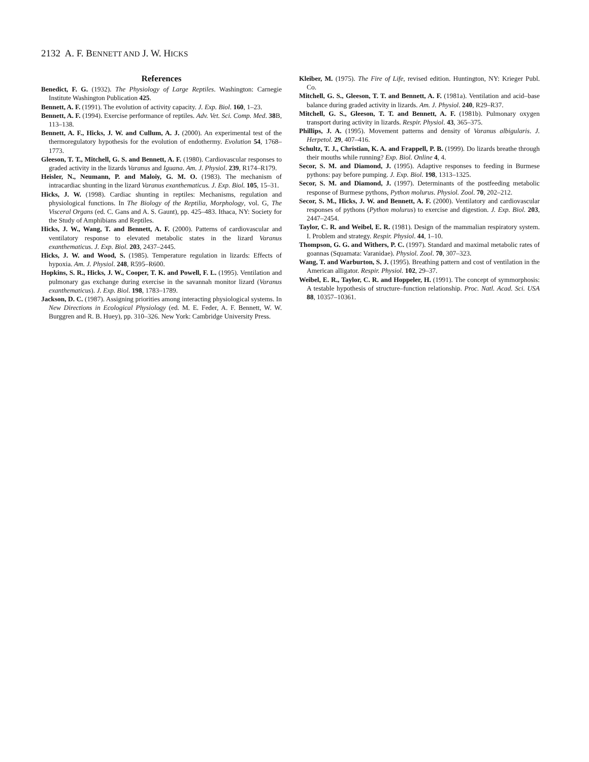2132 A. F. BENNETT AND J. W. HICKS
References
Benedict, F. G. (1932). The Physiology of Large Reptiles. Washington: Carnegie Institute Washington Publication 425.
Bennett, A. F. (1991). The evolution of activity capacity. J. Exp. Biol. 160, 1–23.
Bennett, A. F. (1994). Exercise performance of reptiles. Adv. Vet. Sci. Comp. Med. 38 B, 113–138.
Bennett, A. F., Hicks, J. W. and Cullum, A. J. (2000). An experimental test of the thermoregulatory hypothesis for the evolution of endothermy. Evolution 54, 1768–1773.
Gleeson, T. T., Mitchell, G. S. and Bennett, A. F. (1980). Cardiovascular responses to graded activity in the lizards Varanus and Iguana. Am. J. Physiol. 239, R174–R179.
Heisler, N., Neumann, P. and Maloiy, G. M. O. (1983). The mechanism of intracardiac shunting in the lizard Varanus exanthematicus. J. Exp. Biol. 105, 15–31.
Hicks, J. W. (1998). Cardiac shunting in reptiles: Mechanisms, regulation and physiological functions. In The Biology of the Reptilia, Morphology, vol. G, The Visceral Organs (ed. C. Gans and A. S. Gaunt), pp. 425–483. Ithaca, NY: Society for the Study of Amphibians and Reptiles.
Hicks, J. W., Wang, T. and Bennett, A. F. (2000). Patterns of cardiovascular and ventilatory response to elevated metabolic states in the lizard Varanus exanthematicus. J. Exp. Biol. 203, 2437–2445.
Hicks, J. W. and Wood, S. (1985). Temperature regulation in lizards: Effects of hypoxia. Am. J. Physiol. 248, R595–R600.
Hopkins, S. R., Hicks, J. W., Cooper, T. K. and Powell, F. L. (1995). Ventilation and pulmonary gas exchange during exercise in the savannah monitor lizard (Varanus exanthematicus). J. Exp. Biol. 198, 1783–1789.
Jackson, D. C. (1987). Assigning priorities among interacting physiological systems. In New Directions in Ecological Physiology (ed. M. E. Feder, A. F. Bennett, W. W. Burggren and R. B. Huey), pp. 310–326. New York: Cambridge University Press.
Kleiber, M. (1975). The Fire of Life, revised edition. Huntington, NY: Krieger Publ. Co.
Mitchell, G. S., Gleeson, T. T. and Bennett, A. F. (1981a). Ventilation and acid–base balance during graded activity in lizards. Am. J. Physiol. 240, R29–R37.
Mitchell, G. S., Gleeson, T. T. and Bennett, A. F. (1981b). Pulmonary oxygen transport during activity in lizards. Respir. Physiol. 43, 365–375.
Phillips, J. A. (1995). Movement patterns and density of Varanus albigularis. J. Herpetol. 29, 407–416.
Schultz, T. J., Christian, K. A. and Frappell, P. B. (1999). Do lizards breathe through their mouths while running? Exp. Biol. Online 4, 4.
Secor, S. M. and Diamond, J. (1995). Adaptive responses to feeding in Burmese pythons: pay before pumping. J. Exp. Biol. 198, 1313–1325.
Secor, S. M. and Diamond, J. (1997). Determinants of the postfeeding metabolic response of Burmese pythons, Python molurus. Physiol. Zool. 70, 202–212.
Secor, S. M., Hicks, J. W. and Bennett, A. F. (2000). Ventilatory and cardiovascular responses of pythons (Python molurus) to exercise and digestion. J. Exp. Biol. 203, 2447–2454.
Taylor, C. R. and Weibel, E. R. (1981). Design of the mammalian respiratory system. I. Problem and strategy. Respir. Physiol. 44, 1–10.
Thompson, G. G. and Withers, P. C. (1997). Standard and maximal metabolic rates of goannas (Squamata: Varanidae). Physiol. Zool. 70, 307–323.
Wang, T. and Warburton, S. J. (1995). Breathing pattern and cost of ventilation in the American alligator. Respir. Physiol. 102, 29–37.
Weibel, E. R., Taylor, C. R. and Hoppeler, H. (1991). The concept of symmorphosis: A testable hypothesis of structure–function relationship. Proc. Natl. Acad. Sci. USA 88, 10357–10361.